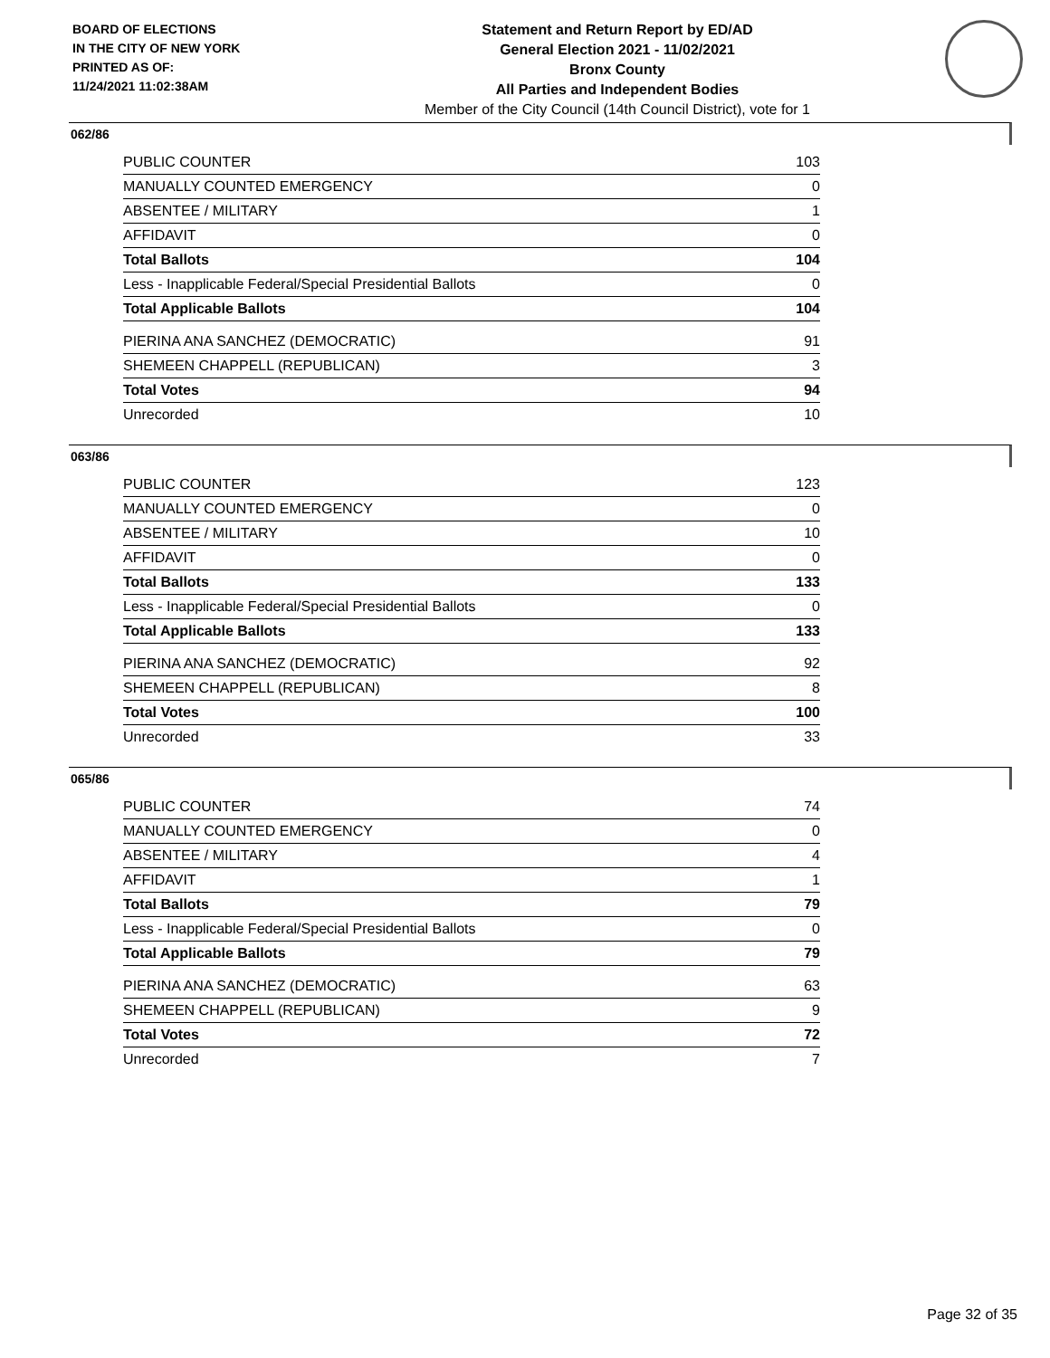BOARD OF ELECTIONS
IN THE CITY OF NEW YORK
PRINTED AS OF:
11/24/2021 11:02:38AM
Statement and Return Report by ED/AD
General Election 2021 - 11/02/2021
Bronx County
All Parties and Independent Bodies
Member of the City Council (14th Council District), vote for 1
062/86
| PUBLIC COUNTER | 103 |
| MANUALLY COUNTED EMERGENCY | 0 |
| ABSENTEE / MILITARY | 1 |
| AFFIDAVIT | 0 |
| Total Ballots | 104 |
| Less - Inapplicable Federal/Special Presidential Ballots | 0 |
| Total Applicable Ballots | 104 |
| PIERINA ANA SANCHEZ (DEMOCRATIC) | 91 |
| SHEMEEN CHAPPELL (REPUBLICAN) | 3 |
| Total Votes | 94 |
| Unrecorded | 10 |
063/86
| PUBLIC COUNTER | 123 |
| MANUALLY COUNTED EMERGENCY | 0 |
| ABSENTEE / MILITARY | 10 |
| AFFIDAVIT | 0 |
| Total Ballots | 133 |
| Less - Inapplicable Federal/Special Presidential Ballots | 0 |
| Total Applicable Ballots | 133 |
| PIERINA ANA SANCHEZ (DEMOCRATIC) | 92 |
| SHEMEEN CHAPPELL (REPUBLICAN) | 8 |
| Total Votes | 100 |
| Unrecorded | 33 |
065/86
| PUBLIC COUNTER | 74 |
| MANUALLY COUNTED EMERGENCY | 0 |
| ABSENTEE / MILITARY | 4 |
| AFFIDAVIT | 1 |
| Total Ballots | 79 |
| Less - Inapplicable Federal/Special Presidential Ballots | 0 |
| Total Applicable Ballots | 79 |
| PIERINA ANA SANCHEZ (DEMOCRATIC) | 63 |
| SHEMEEN CHAPPELL (REPUBLICAN) | 9 |
| Total Votes | 72 |
| Unrecorded | 7 |
Page 32 of 35